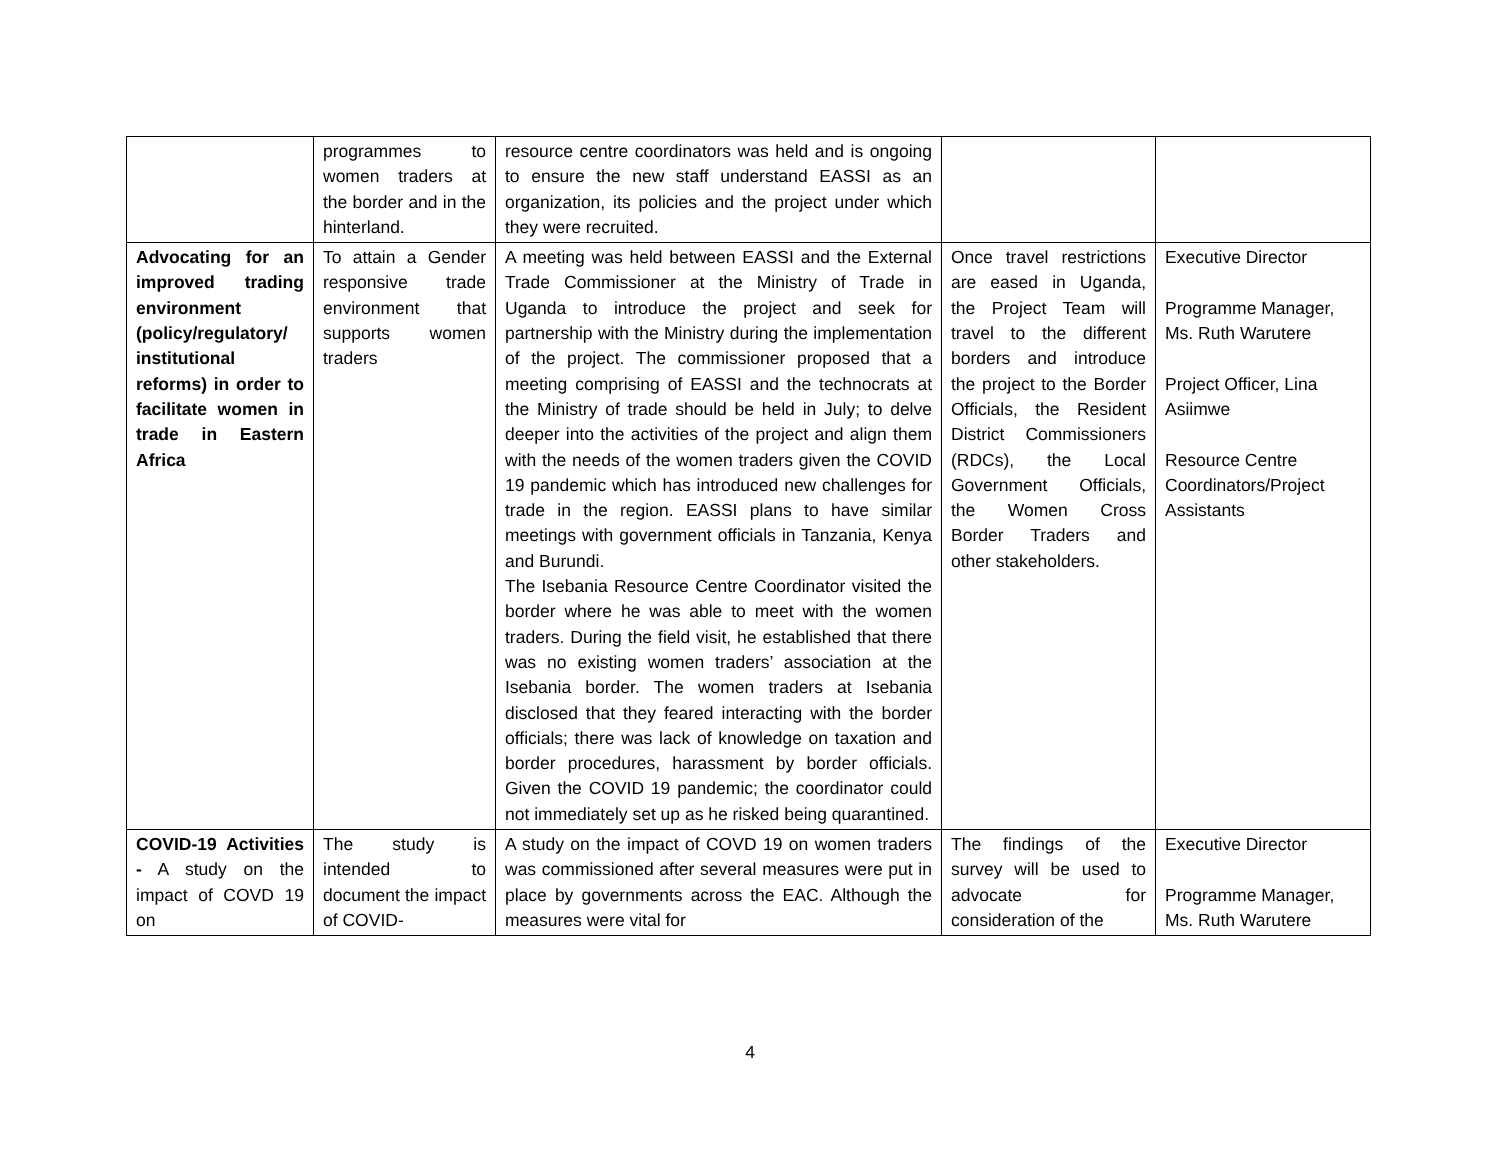| | programmes to women traders at the border and in the hinterland. | resource centre coordinators was held and is ongoing to ensure the new staff understand EASSI as an organization, its policies and the project under which they were recruited. | | |
| Advocating for an improved trading environment (policy/regulatory/ institutional reforms) in order to facilitate women in trade in Eastern Africa | To attain a Gender responsive trade environment that supports women traders | A meeting was held between EASSI and the External Trade Commissioner at the Ministry of Trade in Uganda to introduce the project and seek for partnership with the Ministry during the implementation of the project. The commissioner proposed that a meeting comprising of EASSI and the technocrats at the Ministry of trade should be held in July; to delve deeper into the activities of the project and align them with the needs of the women traders given the COVID 19 pandemic which has introduced new challenges for trade in the region. EASSI plans to have similar meetings with government officials in Tanzania, Kenya and Burundi. The Isebania Resource Centre Coordinator visited the border where he was able to meet with the women traders. During the field visit, he established that there was no existing women traders’ association at the Isebania border. The women traders at Isebania disclosed that they feared interacting with the border officials; there was lack of knowledge on taxation and border procedures, harassment by border officials. Given the COVID 19 pandemic; the coordinator could not immediately set up as he risked being quarantined. | Once travel restrictions are eased in Uganda, the Project Team will travel to the different borders and introduce the project to the Border Officials, the Resident District Commissioners (RDCs), the Local Government Officials, the Women Cross Border Traders and other stakeholders. | Executive Director Programme Manager, Ms. Ruth Warutere Project Officer, Lina Asiimwe Resource Centre Coordinators/Project Assistants |
| COVID-19 Activities - A study on the impact of COVD 19 on | The study is intended to document the impact of COVID- | A study on the impact of COVD 19 on women traders was commissioned after several measures were put in place by governments across the EAC. Although the measures were vital for | The findings of the survey will be used to advocate for consideration of the | Executive Director Programme Manager, Ms. Ruth Warutere |
4